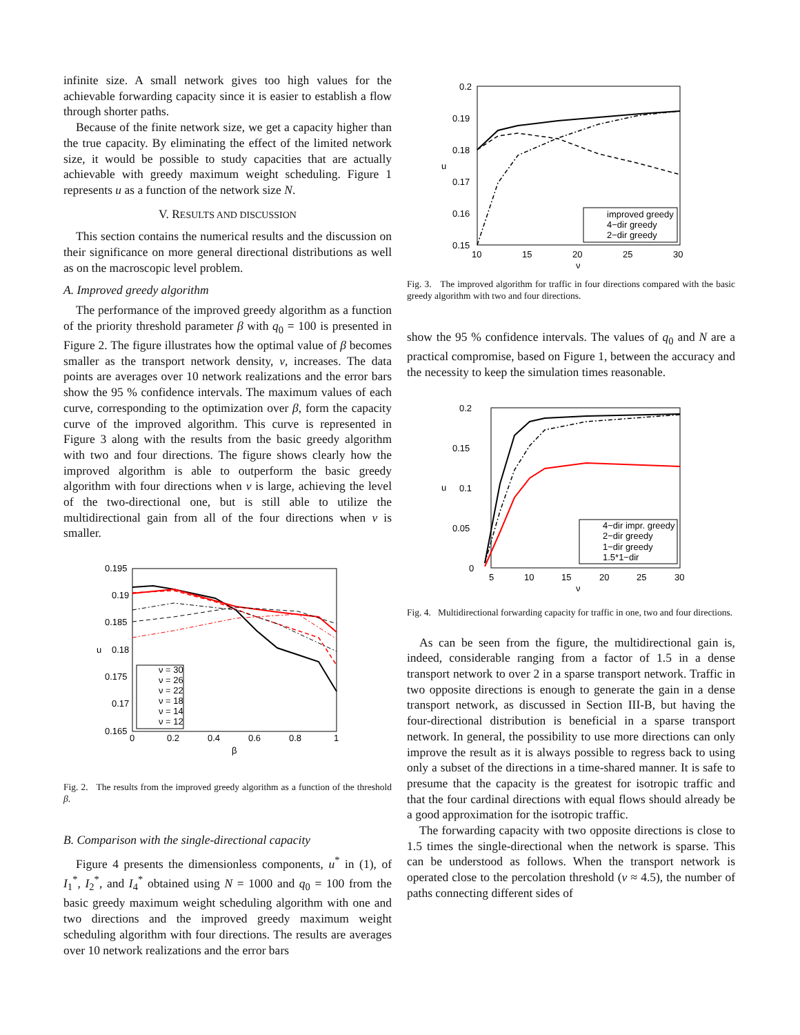infinite size. A small network gives too high values for the achievable forwarding capacity since it is easier to establish a flow through shorter paths.
Because of the finite network size, we get a capacity higher than the true capacity. By eliminating the effect of the limited network size, it would be possible to study capacities that are actually achievable with greedy maximum weight scheduling. Figure 1 represents u as a function of the network size N.
V. RESULTS AND DISCUSSION
This section contains the numerical results and the discussion on their significance on more general directional distributions as well as on the macroscopic level problem.
A. Improved greedy algorithm
The performance of the improved greedy algorithm as a function of the priority threshold parameter β with q<sub>0</sub> = 100 is presented in Figure 2. The figure illustrates how the optimal value of β becomes smaller as the transport network density, ν, increases. The data points are averages over 10 network realizations and the error bars show the 95 % confidence intervals. The maximum values of each curve, corresponding to the optimization over β, form the capacity curve of the improved algorithm. This curve is represented in Figure 3 along with the results from the basic greedy algorithm with two and four directions. The figure shows clearly how the improved algorithm is able to outperform the basic greedy algorithm with four directions when ν is large, achieving the level of the two-directional one, but is still able to utilize the multidirectional gain from all of the four directions when ν is smaller.
0.195
0.19
0.185
0.18
0.175
0.17
0.165
0
0.2
0.4
0.6
0.8
1
β
u
ν = 30
ν = 26
ν = 22
ν = 18
ν = 14
ν = 12
Fig. 2. The results from the improved greedy algorithm as a function of the threshold β.
B. Comparison with the single-directional capacity
Figure 4 presents the dimensionless components, u<sup>*</sup> in (1), of I<sub>1</sub><sup>*</sup>, I<sub>2</sub><sup>*</sup>, and I<sub>4</sub><sup>*</sup> obtained using N = 1000 and q<sub>0</sub> = 100 from the basic greedy maximum weight scheduling algorithm with one and two directions and the improved greedy maximum weight scheduling algorithm with four directions. The results are averages over 10 network realizations and the error bars
0.2
0.19
0.18
0.17
0.16
0.15
10
15
20
25
30
ν
u
improved greedy
4−dir greedy
2−dir greedy
Fig. 3. The improved algorithm for traffic in four directions compared with the basic greedy algorithm with two and four directions.
show the 95 % confidence intervals. The values of q<sub>0</sub> and N are a practical compromise, based on Figure 1, between the accuracy and the necessity to keep the simulation times reasonable.
0.2
0.15
0.1
0.05
0
5
10
15
20
25
30
ν
u
4−dir impr. greedy
2−dir greedy
1−dir greedy
1.5*1−dir
Fig. 4. Multidirectional forwarding capacity for traffic in one, two and four directions.
As can be seen from the figure, the multidirectional gain is, indeed, considerable ranging from a factor of 1.5 in a dense transport network to over 2 in a sparse transport network. Traffic in two opposite directions is enough to generate the gain in a dense transport network, as discussed in Section III-B, but having the four-directional distribution is beneficial in a sparse transport network. In general, the possibility to use more directions can only improve the result as it is always possible to regress back to using only a subset of the directions in a time-shared manner. It is safe to presume that the capacity is the greatest for isotropic traffic and that the four cardinal directions with equal flows should already be a good approximation for the isotropic traffic.
The forwarding capacity with two opposite directions is close to 1.5 times the single-directional when the network is sparse. This can be understood as follows. When the transport network is operated close to the percolation threshold (ν ≈ 4.5), the number of paths connecting different sides of